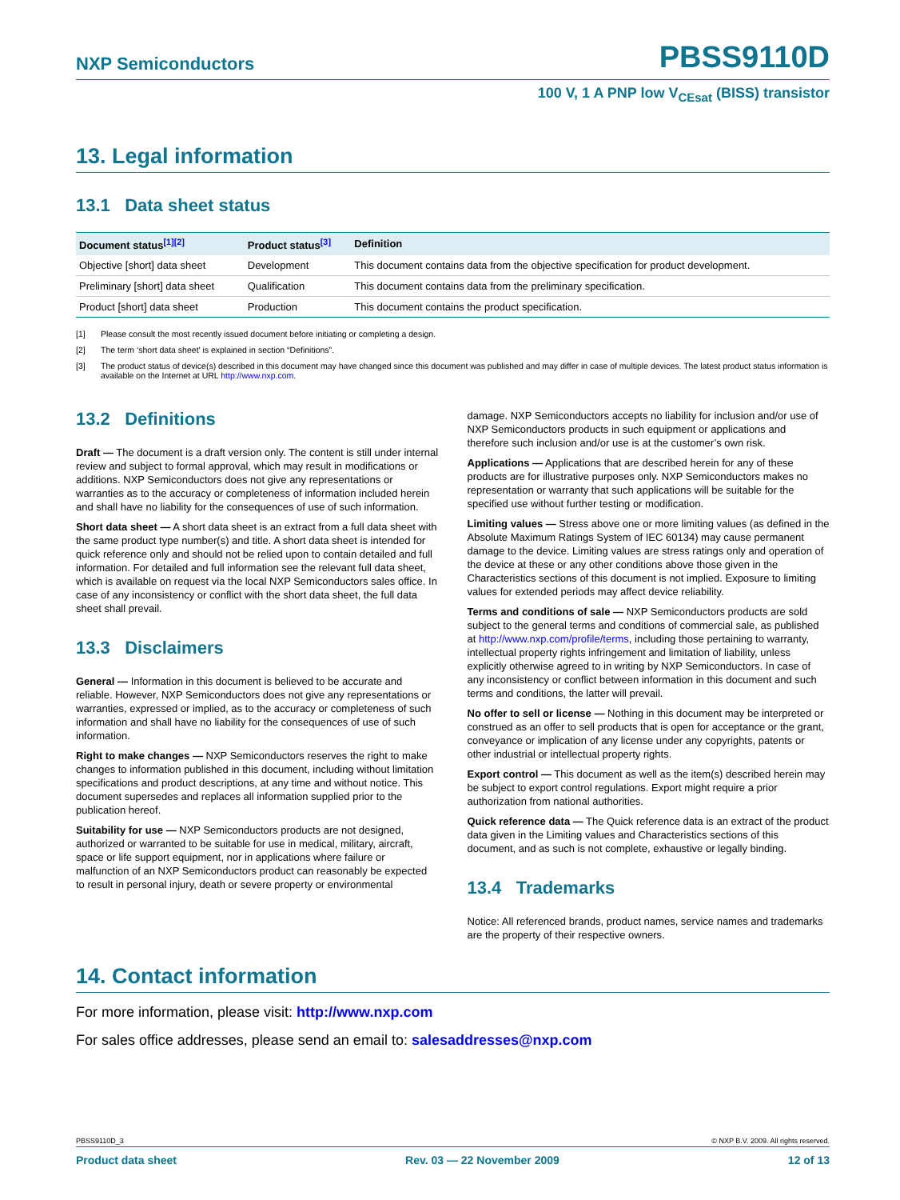NXP Semiconductors
PBSS9110D
100 V, 1 A PNP low V<sub>CEsat</sub> (BISS) transistor
13. Legal information
13.1 Data sheet status
| Document status<sup>[1][2]</sup> | Product status<sup>[3]</sup> | Definition |
| --- | --- | --- |
| Objective [short] data sheet | Development | This document contains data from the objective specification for product development. |
| Preliminary [short] data sheet | Qualification | This document contains data from the preliminary specification. |
| Product [short] data sheet | Production | This document contains the product specification. |
[1] Please consult the most recently issued document before initiating or completing a design.
[2] The term ‘short data sheet’ is explained in section “Definitions”.
[3] The product status of device(s) described in this document may have changed since this document was published and may differ in case of multiple devices. The latest product status information is available on the Internet at URL http://www.nxp.com.
13.2 Definitions
Draft — The document is a draft version only. The content is still under internal review and subject to formal approval, which may result in modifications or additions. NXP Semiconductors does not give any representations or warranties as to the accuracy or completeness of information included herein and shall have no liability for the consequences of use of such information.
Short data sheet — A short data sheet is an extract from a full data sheet with the same product type number(s) and title. A short data sheet is intended for quick reference only and should not be relied upon to contain detailed and full information. For detailed and full information see the relevant full data sheet, which is available on request via the local NXP Semiconductors sales office. In case of any inconsistency or conflict with the short data sheet, the full data sheet shall prevail.
13.3 Disclaimers
General — Information in this document is believed to be accurate and reliable. However, NXP Semiconductors does not give any representations or warranties, expressed or implied, as to the accuracy or completeness of such information and shall have no liability for the consequences of use of such information.
Right to make changes — NXP Semiconductors reserves the right to make changes to information published in this document, including without limitation specifications and product descriptions, at any time and without notice. This document supersedes and replaces all information supplied prior to the publication hereof.
Suitability for use — NXP Semiconductors products are not designed, authorized or warranted to be suitable for use in medical, military, aircraft, space or life support equipment, nor in applications where failure or malfunction of an NXP Semiconductors product can reasonably be expected to result in personal injury, death or severe property or environmental
damage. NXP Semiconductors accepts no liability for inclusion and/or use of NXP Semiconductors products in such equipment or applications and therefore such inclusion and/or use is at the customer’s own risk.
Applications — Applications that are described herein for any of these products are for illustrative purposes only. NXP Semiconductors makes no representation or warranty that such applications will be suitable for the specified use without further testing or modification.
Limiting values — Stress above one or more limiting values (as defined in the Absolute Maximum Ratings System of IEC 60134) may cause permanent damage to the device. Limiting values are stress ratings only and operation of the device at these or any other conditions above those given in the Characteristics sections of this document is not implied. Exposure to limiting values for extended periods may affect device reliability.
Terms and conditions of sale — NXP Semiconductors products are sold subject to the general terms and conditions of commercial sale, as published at http://www.nxp.com/profile/terms, including those pertaining to warranty, intellectual property rights infringement and limitation of liability, unless explicitly otherwise agreed to in writing by NXP Semiconductors. In case of any inconsistency or conflict between information in this document and such terms and conditions, the latter will prevail.
No offer to sell or license — Nothing in this document may be interpreted or construed as an offer to sell products that is open for acceptance or the grant, conveyance or implication of any license under any copyrights, patents or other industrial or intellectual property rights.
Export control — This document as well as the item(s) described herein may be subject to export control regulations. Export might require a prior authorization from national authorities.
Quick reference data — The Quick reference data is an extract of the product data given in the Limiting values and Characteristics sections of this document, and as such is not complete, exhaustive or legally binding.
13.4 Trademarks
Notice: All referenced brands, product names, service names and trademarks are the property of their respective owners.
14. Contact information
For more information, please visit: http://www.nxp.com
For sales office addresses, please send an email to: salesaddresses@nxp.com
PBSS9110D_3 © NXP B.V. 2009. All rights reserved.
Product data sheet Rev. 03 — 22 November 2009 12 of 13